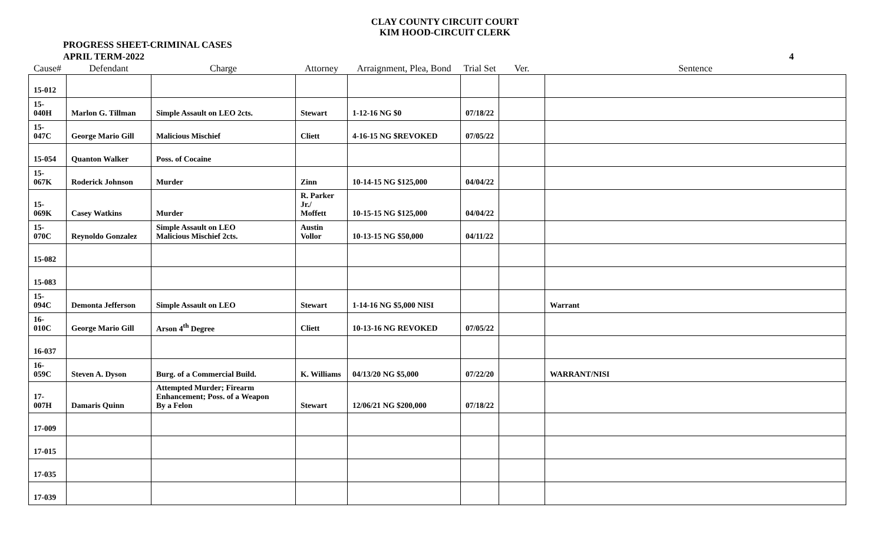CLAY COUNTY CIRCUIT COURT
KIM HOOD-CIRCUIT CLERK
PROGRESS SHEET-CRIMINAL CASES
APRIL TERM-2022
4
| Cause# | Defendant | Charge | Attorney | Arraignment, Plea, Bond | Trial Set | Ver. | Sentence |
| --- | --- | --- | --- | --- | --- | --- | --- |
| 15-012 | | | | | | | |
| 15-040H | Marlon G. Tillman | Simple Assault on LEO 2cts. | Stewart | 1-12-16 NG $0 | 07/18/22 | | |
| 15-047C | George Mario Gill | Malicious Mischief | Cliett | 4-16-15 NG $REVOKED | 07/05/22 | | |
| 15-054 | Quanton Walker | Poss. of Cocaine | | | | | |
| 15-067K | Roderick Johnson | Murder | Zinn | 10-14-15 NG $125,000 | 04/04/22 | | |
| 15-069K | Casey Watkins | Murder | R. Parker Jr./ Moffett | 10-15-15 NG $125,000 | 04/04/22 | | |
| 15-070C | Reynoldo Gonzalez | Simple Assault on LEO Malicious Mischief 2cts. | Austin Vollor | 10-13-15 NG $50,000 | 04/11/22 | | |
| 15-082 | | | | | | | |
| 15-083 | | | | | | | |
| 15-094C | Demonta Jefferson | Simple Assault on LEO | Stewart | 1-14-16 NG $5,000 NISI | | | Warrant |
| 16-010C | George Mario Gill | Arson 4<sup>th</sup> Degree | Cliett | 10-13-16 NG REVOKED | 07/05/22 | | |
| 16-037 | | | | | | | |
| 16-059C | Steven A. Dyson | Burg. of a Commercial Build. | K. Williams | 04/13/20 NG $5,000 | 07/22/20 | | WARRANT/NISI |
| 17-007H | Damaris Quinn | Attempted Murder; Firearm Enhancement; Poss. of a Weapon By a Felon | Stewart | 12/06/21 NG $200,000 | 07/18/22 | | |
| 17-009 | | | | | | | |
| 17-015 | | | | | | | |
| 17-035 | | | | | | | |
| 17-039 | | | | | | | |